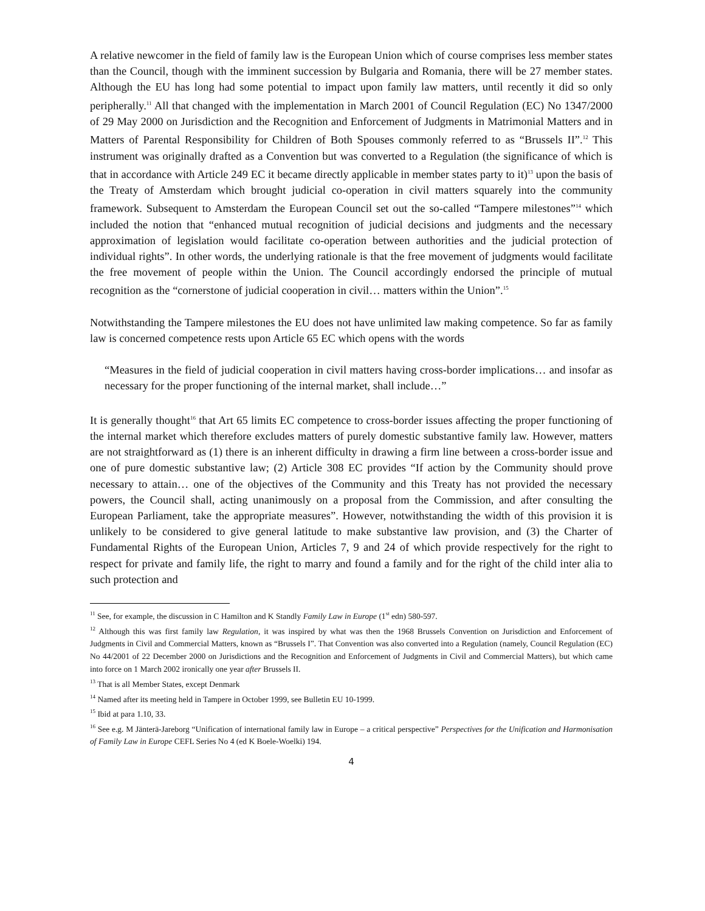A relative newcomer in the field of family law is the European Union which of course comprises less member states than the Council, though with the imminent succession by Bulgaria and Romania, there will be 27 member states. Although the EU has long had some potential to impact upon family law matters, until recently it did so only peripherally.<sup>11</sup> All that changed with the implementation in March 2001 of Council Regulation (EC) No 1347/2000 of 29 May 2000 on Jurisdiction and the Recognition and Enforcement of Judgments in Matrimonial Matters and in Matters of Parental Responsibility for Children of Both Spouses commonly referred to as “Brussels II”.<sup>12</sup> This instrument was originally drafted as a Convention but was converted to a Regulation (the significance of which is that in accordance with Article 249 EC it became directly applicable in member states party to it)<sup>13</sup> upon the basis of the Treaty of Amsterdam which brought judicial co-operation in civil matters squarely into the community framework. Subsequent to Amsterdam the European Council set out the so-called “Tampere milestones”<sup>14</sup> which included the notion that “enhanced mutual recognition of judicial decisions and judgments and the necessary approximation of legislation would facilitate co-operation between authorities and the judicial protection of individual rights”. In other words, the underlying rationale is that the free movement of judgments would facilitate the free movement of people within the Union. The Council accordingly endorsed the principle of mutual recognition as the “cornerstone of judicial cooperation in civil… matters within the Union”.<sup>15</sup>
Notwithstanding the Tampere milestones the EU does not have unlimited law making competence. So far as family law is concerned competence rests upon Article 65 EC which opens with the words
“Measures in the field of judicial cooperation in civil matters having cross-border implications… and insofar as necessary for the proper functioning of the internal market, shall include…”
It is generally thought<sup>16</sup> that Art 65 limits EC competence to cross-border issues affecting the proper functioning of the internal market which therefore excludes matters of purely domestic substantive family law. However, matters are not straightforward as (1) there is an inherent difficulty in drawing a firm line between a cross-border issue and one of pure domestic substantive law; (2) Article 308 EC provides “If action by the Community should prove necessary to attain… one of the objectives of the Community and this Treaty has not provided the necessary powers, the Council shall, acting unanimously on a proposal from the Commission, and after consulting the European Parliament, take the appropriate measures”. However, notwithstanding the width of this provision it is unlikely to be considered to give general latitude to make substantive law provision, and (3) the Charter of Fundamental Rights of the European Union, Articles 7, 9 and 24 of which provide respectively for the right to respect for private and family life, the right to marry and found a family and for the right of the child inter alia to such protection and
<sup>11</sup> See, for example, the discussion in C Hamilton and K Standly Family Law in Europe (1<sup>st</sup> edn) 580-597.
<sup>12</sup> Although this was first family law Regulation, it was inspired by what was then the 1968 Brussels Convention on Jurisdiction and Enforcement of Judgments in Civil and Commercial Matters, known as “Brussels I”. That Convention was also converted into a Regulation (namely, Council Regulation (EC) No 44/2001 of 22 December 2000 on Jurisdictions and the Recognition and Enforcement of Judgments in Civil and Commercial Matters), but which came into force on 1 March 2002 ironically one year after Brussels II.
<sup>13</sup> That is all Member States, except Denmark
<sup>14</sup> Named after its meeting held in Tampere in October 1999, see Bulletin EU 10-1999.
<sup>15</sup> Ibid at para 1.10, 33.
<sup>16</sup> See e.g. M Jänterä-Jareborg “Unification of international family law in Europe – a critical perspective” Perspectives for the Unification and Harmonisation of Family Law in Europe CEFL Series No 4 (ed K Boele-Woelki) 194.
4